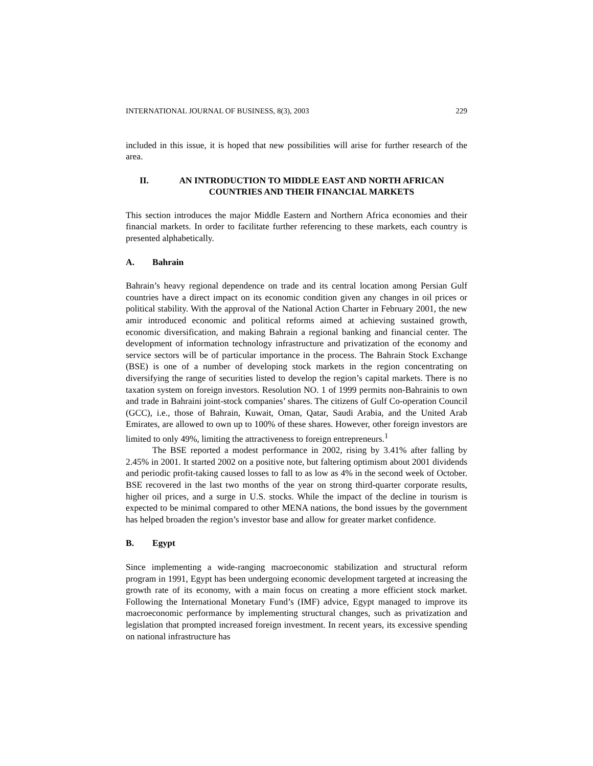INTERNATIONAL JOURNAL OF BUSINESS, 8(3), 2003 229
included in this issue, it is hoped that new possibilities will arise for further research of the area.
II. AN INTRODUCTION TO MIDDLE EAST AND NORTH AFRICAN COUNTRIES AND THEIR FINANCIAL MARKETS
This section introduces the major Middle Eastern and Northern Africa economies and their financial markets. In order to facilitate further referencing to these markets, each country is presented alphabetically.
A. Bahrain
Bahrain’s heavy regional dependence on trade and its central location among Persian Gulf countries have a direct impact on its economic condition given any changes in oil prices or political stability. With the approval of the National Action Charter in February 2001, the new amir introduced economic and political reforms aimed at achieving sustained growth, economic diversification, and making Bahrain a regional banking and financial center. The development of information technology infrastructure and privatization of the economy and service sectors will be of particular importance in the process. The Bahrain Stock Exchange (BSE) is one of a number of developing stock markets in the region concentrating on diversifying the range of securities listed to develop the region’s capital markets. There is no taxation system on foreign investors. Resolution NO. 1 of 1999 permits non-Bahrainis to own and trade in Bahraini joint-stock companies’ shares. The citizens of Gulf Co-operation Council (GCC), i.e., those of Bahrain, Kuwait, Oman, Qatar, Saudi Arabia, and the United Arab Emirates, are allowed to own up to 100% of these shares. However, other foreign investors are limited to only 49%, limiting the attractiveness to foreign entrepreneurs.<sup>1</sup>
The BSE reported a modest performance in 2002, rising by 3.41% after falling by 2.45% in 2001. It started 2002 on a positive note, but faltering optimism about 2001 dividends and periodic profit-taking caused losses to fall to as low as 4% in the second week of October. BSE recovered in the last two months of the year on strong third-quarter corporate results, higher oil prices, and a surge in U.S. stocks. While the impact of the decline in tourism is expected to be minimal compared to other MENA nations, the bond issues by the government has helped broaden the region’s investor base and allow for greater market confidence.
B. Egypt
Since implementing a wide-ranging macroeconomic stabilization and structural reform program in 1991, Egypt has been undergoing economic development targeted at increasing the growth rate of its economy, with a main focus on creating a more efficient stock market. Following the International Monetary Fund’s (IMF) advice, Egypt managed to improve its macroeconomic performance by implementing structural changes, such as privatization and legislation that prompted increased foreign investment. In recent years, its excessive spending on national infrastructure has